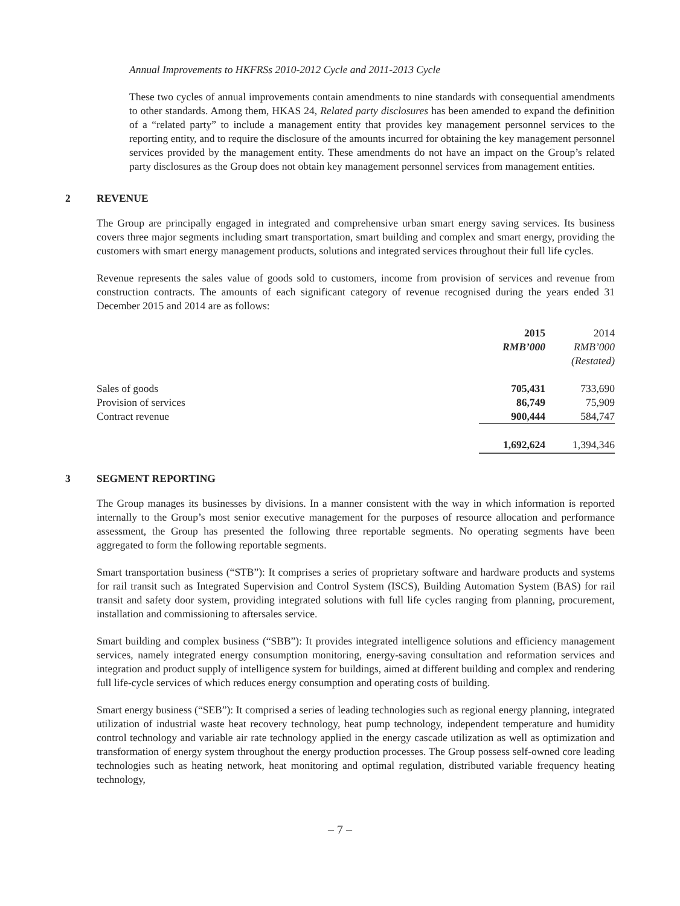Annual Improvements to HKFRSs 2010-2012 Cycle and 2011-2013 Cycle
These two cycles of annual improvements contain amendments to nine standards with consequential amendments to other standards. Among them, HKAS 24, Related party disclosures has been amended to expand the definition of a “related party” to include a management entity that provides key management personnel services to the reporting entity, and to require the disclosure of the amounts incurred for obtaining the key management personnel services provided by the management entity. These amendments do not have an impact on the Group’s related party disclosures as the Group does not obtain key management personnel services from management entities.
2 REVENUE
The Group are principally engaged in integrated and comprehensive urban smart energy saving services. Its business covers three major segments including smart transportation, smart building and complex and smart energy, providing the customers with smart energy management products, solutions and integrated services throughout their full life cycles.
Revenue represents the sales value of goods sold to customers, income from provision of services and revenue from construction contracts. The amounts of each significant category of revenue recognised during the years ended 31 December 2015 and 2014 are as follows:
| | 2015 | 2014 |
| --- | --- | --- |
| | RMB’000 | RMB’000 |
| | | (Restated) |
| Sales of goods | 705,431 | 733,690 |
| Provision of services | 86,749 | 75,909 |
| Contract revenue | 900,444 | 584,747 |
| | 1,692,624 | 1,394,346 |
3 SEGMENT REPORTING
The Group manages its businesses by divisions. In a manner consistent with the way in which information is reported internally to the Group’s most senior executive management for the purposes of resource allocation and performance assessment, the Group has presented the following three reportable segments. No operating segments have been aggregated to form the following reportable segments.
Smart transportation business (“STB”): It comprises a series of proprietary software and hardware products and systems for rail transit such as Integrated Supervision and Control System (ISCS), Building Automation System (BAS) for rail transit and safety door system, providing integrated solutions with full life cycles ranging from planning, procurement, installation and commissioning to aftersales service.
Smart building and complex business (“SBB”): It provides integrated intelligence solutions and efficiency management services, namely integrated energy consumption monitoring, energy-saving consultation and reformation services and integration and product supply of intelligence system for buildings, aimed at different building and complex and rendering full life-cycle services of which reduces energy consumption and operating costs of building.
Smart energy business (“SEB”): It comprised a series of leading technologies such as regional energy planning, integrated utilization of industrial waste heat recovery technology, heat pump technology, independent temperature and humidity control technology and variable air rate technology applied in the energy cascade utilization as well as optimization and transformation of energy system throughout the energy production processes. The Group possess self-owned core leading technologies such as heating network, heat monitoring and optimal regulation, distributed variable frequency heating technology,
– 7 –